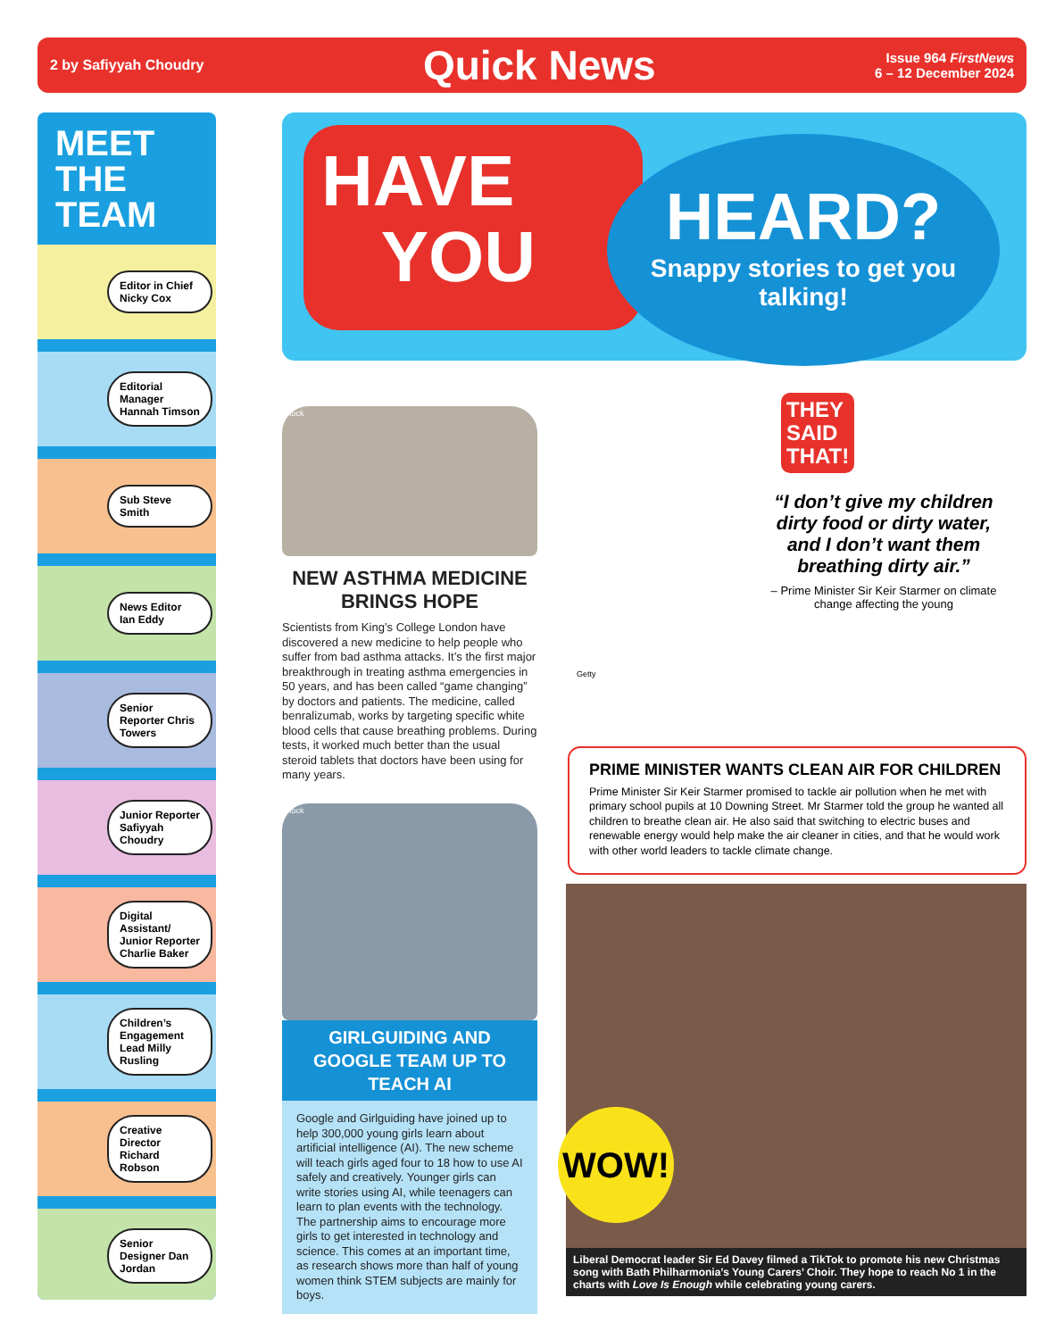2 by Safiyyah Choudry Quick News Issue 964 FirstNews
6 – 12 December 2024
MEET
THE
TEAM
Editor in Chief Nicky Cox
Editorial Manager Hannah Timson
Sub Steve Smith
News Editor Ian Eddy
Senior Reporter Chris Towers
Junior Reporter Safiyyah Choudry
Digital Assistant/ Junior Reporter Charlie Baker
Children’s Engagement Lead Milly Rusling
Creative Director Richard Robson
Senior Designer Dan Jordan
HAVE
YOU
HEARD?
Snappy stories to get you talking!
iStock
NEW ASTHMA MEDICINE BRINGS HOPE
Scientists from King’s College London have discovered a new medicine to help people who suffer from bad asthma attacks. It’s the first major breakthrough in treating asthma emergencies in 50 years, and has been called “game changing” by doctors and patients. The medicine, called benralizumab, works by targeting specific white blood cells that cause breathing problems. During tests, it worked much better than the usual steroid tablets that doctors have been using for many years.
iStock
GIRLGUIDING AND GOOGLE TEAM UP TO TEACH AI
Google and Girlguiding have joined up to help 300,000 young girls learn about artificial intelligence (AI). The new scheme will teach girls aged four to 18 how to use AI safely and creatively. Younger girls can write stories using AI, while teenagers can learn to plan events with the technology. The partnership aims to encourage more girls to get interested in technology and science. This comes at an important time, as research shows more than half of young women think STEM subjects are mainly for boys.
THEY
SAID
THAT!
“I don’t give my children dirty food or dirty water, and I don’t want them breathing dirty air.”
– Prime Minister Sir Keir Starmer on climate change affecting the young
Getty
PRIME MINISTER WANTS CLEAN AIR FOR CHILDREN
Prime Minister Sir Keir Starmer promised to tackle air pollution when he met with primary school pupils at 10 Downing Street. Mr Starmer told the group he wanted all children to breathe clean air. He also said that switching to electric buses and renewable energy would help make the air cleaner in cities, and that he would work with other world leaders to tackle climate change.
WOW!
Liberal Democrat leader Sir Ed Davey filmed a TikTok to promote his new Christmas song with Bath Philharmonia’s Young Carers’ Choir. They hope to reach No 1 in the charts with Love Is Enough while celebrating young carers.